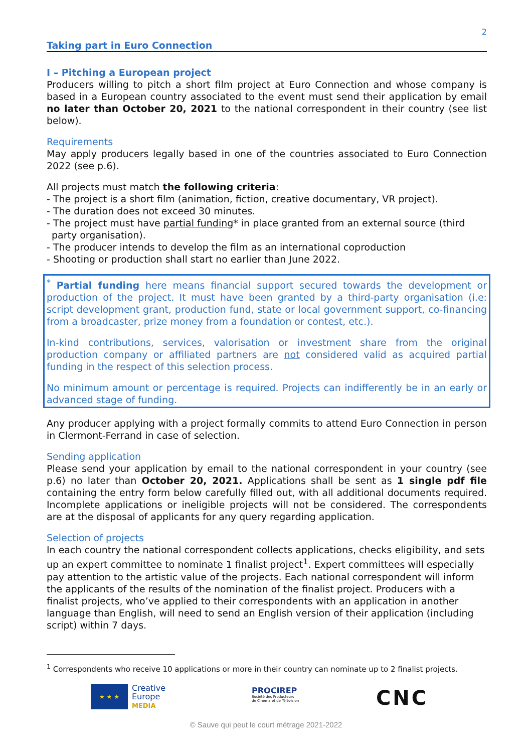2
Taking part in Euro Connection
I – Pitching a European project
Producers willing to pitch a short film project at Euro Connection and whose company is based in a European country associated to the event must send their application by email no later than October 20, 2021 to the national correspondent in their country (see list below).
Requirements
May apply producers legally based in one of the countries associated to Euro Connection 2022 (see p.6).
All projects must match the following criteria:
- The project is a short film (animation, fiction, creative documentary, VR project).
- The duration does not exceed 30 minutes.
- The project must have partial funding* in place granted from an external source (third party organisation).
- The producer intends to develop the film as an international coproduction
- Shooting or production shall start no earlier than June 2022.
<sup>*</sup> Partial funding here means financial support secured towards the development or production of the project. It must have been granted by a third-party organisation (i.e: script development grant, production fund, state or local government support, co-financing from a broadcaster, prize money from a foundation or contest, etc.).
In-kind contributions, services, valorisation or investment share from the original production company or affiliated partners are not considered valid as acquired partial funding in the respect of this selection process.
No minimum amount or percentage is required. Projects can indifferently be in an early or advanced stage of funding.
Any producer applying with a project formally commits to attend Euro Connection in person in Clermont-Ferrand in case of selection.
Sending application
Please send your application by email to the national correspondent in your country (see p.6) no later than October 20, 2021. Applications shall be sent as 1 single pdf file containing the entry form below carefully filled out, with all additional documents required. Incomplete applications or ineligible projects will not be considered. The correspondents are at the disposal of applicants for any query regarding application.
Selection of projects
In each country the national correspondent collects applications, checks eligibility, and sets up an expert committee to nominate 1 finalist project<sup>1</sup>. Expert committees will especially pay attention to the artistic value of the projects. Each national correspondent will inform the applicants of the results of the nomination of the finalist project. Producers with a finalist projects, who’ve applied to their correspondents with an application in another language than English, will need to send an English version of their application (including script) within 7 days.
<sup>1</sup> Correspondents who receive 10 applications or more in their country can nominate up to 2 finalist projects.
★ ★ ★
Creative
Europe
MEDIA
PROCIREP
Société des Producteurs
de Cinéma et de Télévision
CNC
© Sauve qui peut le court métrage 2021-2022